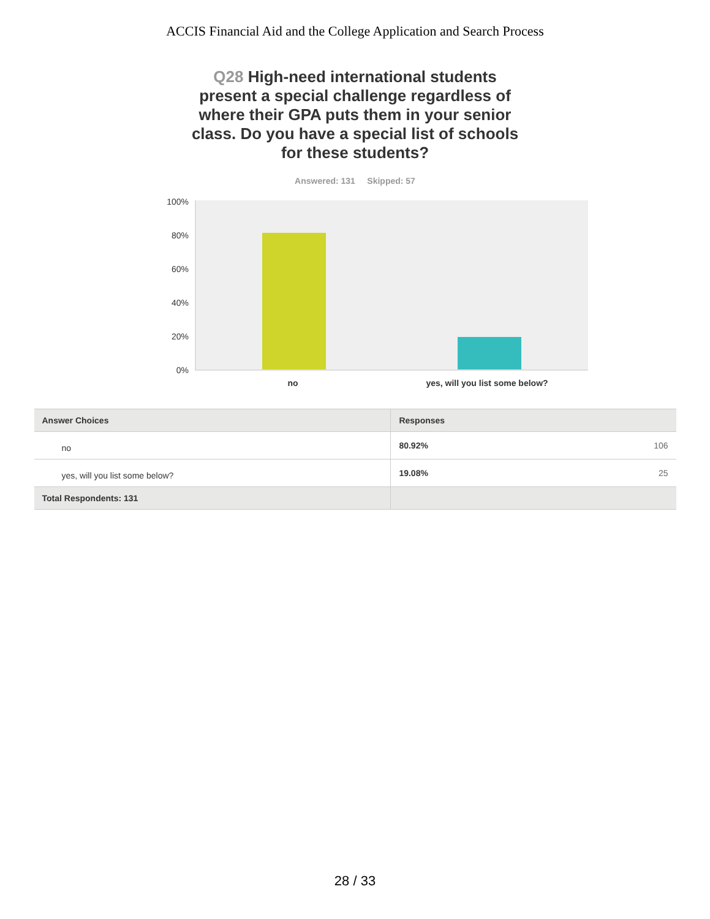ACCIS Financial Aid and the College Application and Search Process
Q28 High-need international students present a special challenge regardless of where their GPA puts them in your senior class. Do you have a special list of schools for these students?
Answered: 131 Skipped: 57
100%
80%
60%
40%
20%
0%
no yes, will you list some below?
| Answer Choices | Responses | |
| --- | --- | --- |
| no | 80.92% | 106 |
| yes, will you list some below? | 19.08% | 25 |
| Total Respondents: 131 | | |
28 / 33